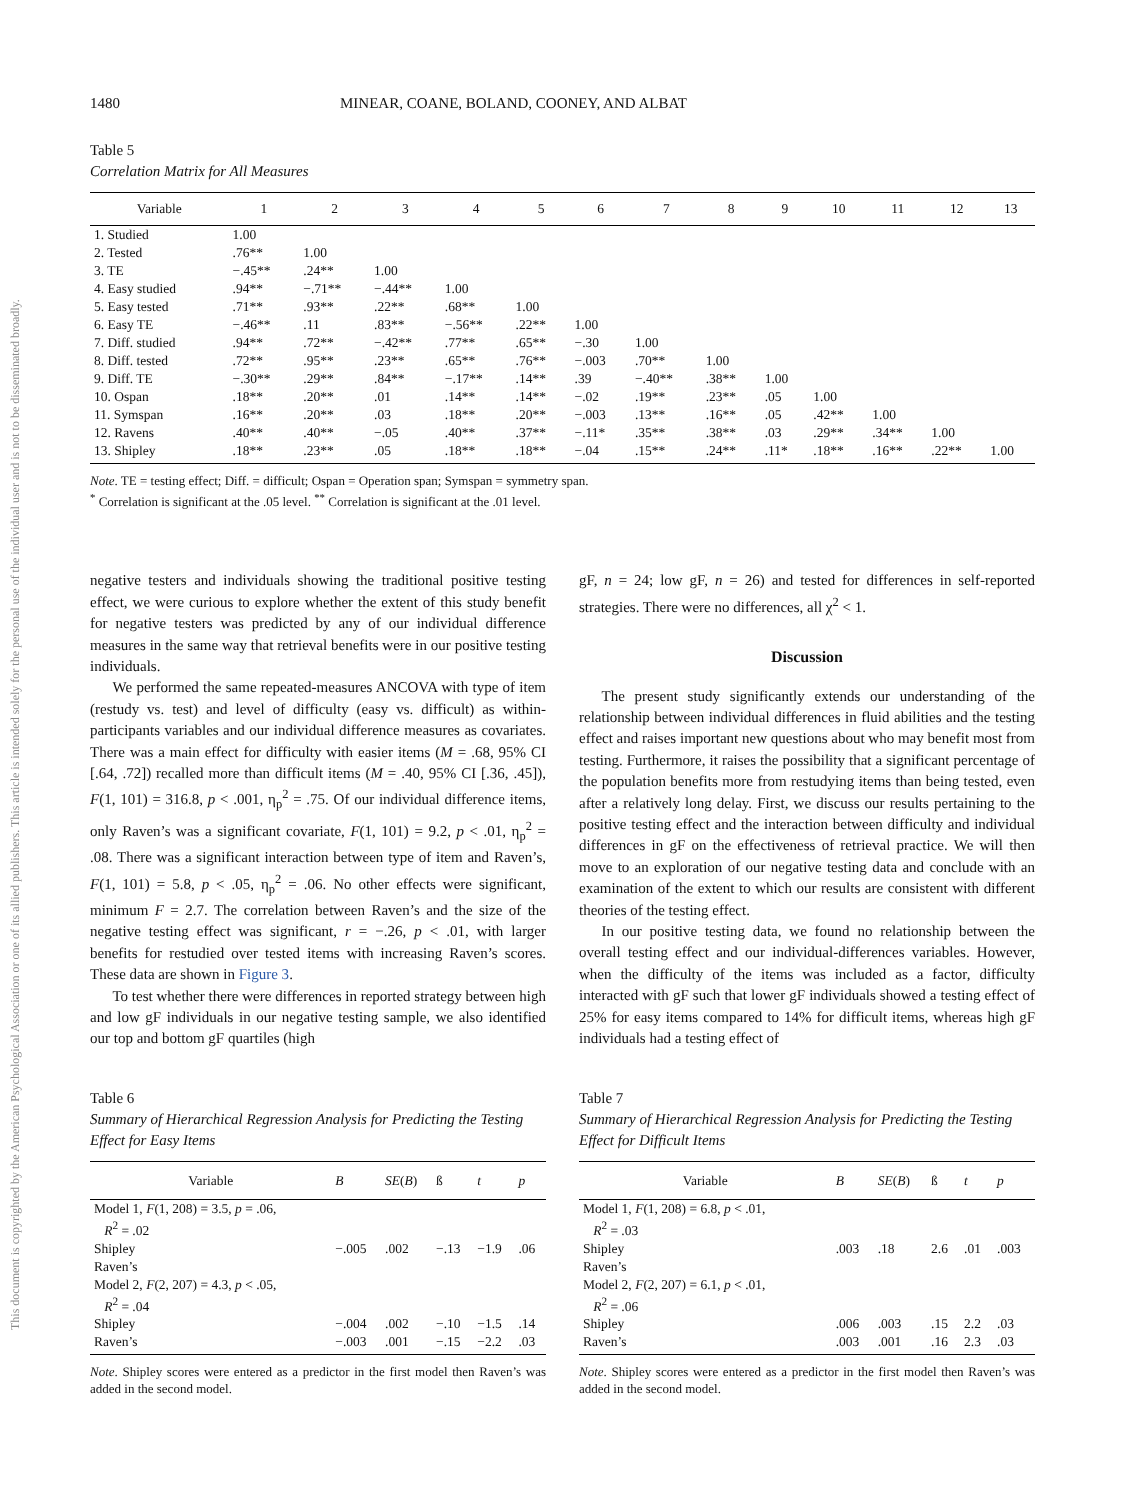This document is copyrighted by the American Psychological Association or one of its allied publishers. This article is intended solely for the personal use of the individual user and is not to be disseminated broadly.
1480 MINEAR, COANE, BOLAND, COONEY, AND ALBAT
Table 5
Correlation Matrix for All Measures
| Variable | 1 | 2 | 3 | 4 | 5 | 6 | 7 | 8 | 9 | 10 | 11 | 12 | 13 |
| --- | --- | --- | --- | --- | --- | --- | --- | --- | --- | --- | --- | --- | --- |
| 1. Studied | 1.00 | | | | | | | | | | | | |
| 2. Tested | .76** | 1.00 | | | | | | | | | | | |
| 3. TE | −.45** | .24** | 1.00 | | | | | | | | | | |
| 4. Easy studied | .94** | −.71** | −.44** | 1.00 | | | | | | | | | |
| 5. Easy tested | .71** | .93** | .22** | .68** | 1.00 | | | | | | | | |
| 6. Easy TE | −.46** | .11 | .83** | −.56** | .22** | 1.00 | | | | | | | |
| 7. Diff. studied | .94** | .72** | −.42** | .77** | .65** | −.30 | 1.00 | | | | | | |
| 8. Diff. tested | .72** | .95** | .23** | .65** | .76** | −.003 | .70** | 1.00 | | | | | |
| 9. Diff. TE | −.30** | .29** | .84** | −.17** | .14** | .39 | −.40** | .38** | 1.00 | | | | |
| 10. Ospan | .18** | .20** | .01 | .14** | .14** | −.02 | .19** | .23** | .05 | 1.00 | | | |
| 11. Symspan | .16** | .20** | .03 | .18** | .20** | −.003 | .13** | .16** | .05 | .42** | 1.00 | | |
| 12. Ravens | .40** | .40** | −.05 | .40** | .37** | −.11* | .35** | .38** | .03 | .29** | .34** | 1.00 | |
| 13. Shipley | .18** | .23** | .05 | .18** | .18** | −.04 | .15** | .24** | .11* | .18** | .16** | .22** | 1.00 |
Note. TE = testing effect; Diff. = difficult; Ospan = Operation span; Symspan = symmetry span.
<sup>*</sup> Correlation is significant at the .05 level. <sup>**</sup> Correlation is significant at the .01 level.
negative testers and individuals showing the traditional positive testing effect, we were curious to explore whether the extent of this study benefit for negative testers was predicted by any of our individual difference measures in the same way that retrieval benefits were in our positive testing individuals.
We performed the same repeated-measures ANCOVA with type of item (restudy vs. test) and level of difficulty (easy vs. difficult) as within-participants variables and our individual difference measures as covariates. There was a main effect for difficulty with easier items (M = .68, 95% CI [.64, .72]) recalled more than difficult items (M = .40, 95% CI [.36, .45]), F(1, 101) = 316.8, p < .001, η<sub>p</sub><sup>2</sup> = .75. Of our individual difference items, only Raven’s was a significant covariate, F(1, 101) = 9.2, p < .01, η<sub>p</sub><sup>2</sup> = .08. There was a significant interaction between type of item and Raven’s, F(1, 101) = 5.8, p < .05, η<sub>p</sub><sup>2</sup> = .06. No other effects were significant, minimum F = 2.7. The correlation between Raven’s and the size of the negative testing effect was significant, r = −.26, p < .01, with larger benefits for restudied over tested items with increasing Raven’s scores. These data are shown in Figure 3.
To test whether there were differences in reported strategy between high and low gF individuals in our negative testing sample, we also identified our top and bottom gF quartiles (high
gF, n = 24; low gF, n = 26) and tested for differences in self-reported strategies. There were no differences, all χ<sup>2</sup> < 1.
Discussion
The present study significantly extends our understanding of the relationship between individual differences in fluid abilities and the testing effect and raises important new questions about who may benefit most from testing. Furthermore, it raises the possibility that a significant percentage of the population benefits more from restudying items than being tested, even after a relatively long delay. First, we discuss our results pertaining to the positive testing effect and the interaction between difficulty and individual differences in gF on the effectiveness of retrieval practice. We will then move to an exploration of our negative testing data and conclude with an examination of the extent to which our results are consistent with different theories of the testing effect.
In our positive testing data, we found no relationship between the overall testing effect and our individual-differences variables. However, when the difficulty of the items was included as a factor, difficulty interacted with gF such that lower gF individuals showed a testing effect of 25% for easy items compared to 14% for difficult items, whereas high gF individuals had a testing effect of
Table 6
Summary of Hierarchical Regression Analysis for Predicting the Testing Effect for Easy Items
| Variable | B | SE ( B ) | ß | t | p |
| --- | --- | --- | --- | --- | --- |
| Model 1, F (1, 208) = 3.5, p = .06, R<sup>2</sup> = .02 | | | | | |
| Shipley | −.005 | .002 | −.13 | −1.9 | .06 |
| Raven’s | | | | | |
| Model 2, F (2, 207) = 4.3, p < .05, R<sup>2</sup> = .04 | | | | | |
| Shipley | −.004 | .002 | −.10 | −1.5 | .14 |
| Raven’s | −.003 | .001 | −.15 | −2.2 | .03 |
Note. Shipley scores were entered as a predictor in the first model then Raven’s was added in the second model.
Table 7
Summary of Hierarchical Regression Analysis for Predicting the Testing Effect for Difficult Items
| Variable | B | SE ( B ) | ß | t | p |
| --- | --- | --- | --- | --- | --- |
| Model 1, F (1, 208) = 6.8, p < .01, R<sup>2</sup> = .03 | | | | | |
| Shipley | .003 | .18 | 2.6 | .01 | .003 |
| Raven’s | | | | | |
| Model 2, F (2, 207) = 6.1, p < .01, R<sup>2</sup> = .06 | | | | | |
| Shipley | .006 | .003 | .15 | 2.2 | .03 |
| Raven’s | .003 | .001 | .16 | 2.3 | .03 |
Note. Shipley scores were entered as a predictor in the first model then Raven’s was added in the second model.